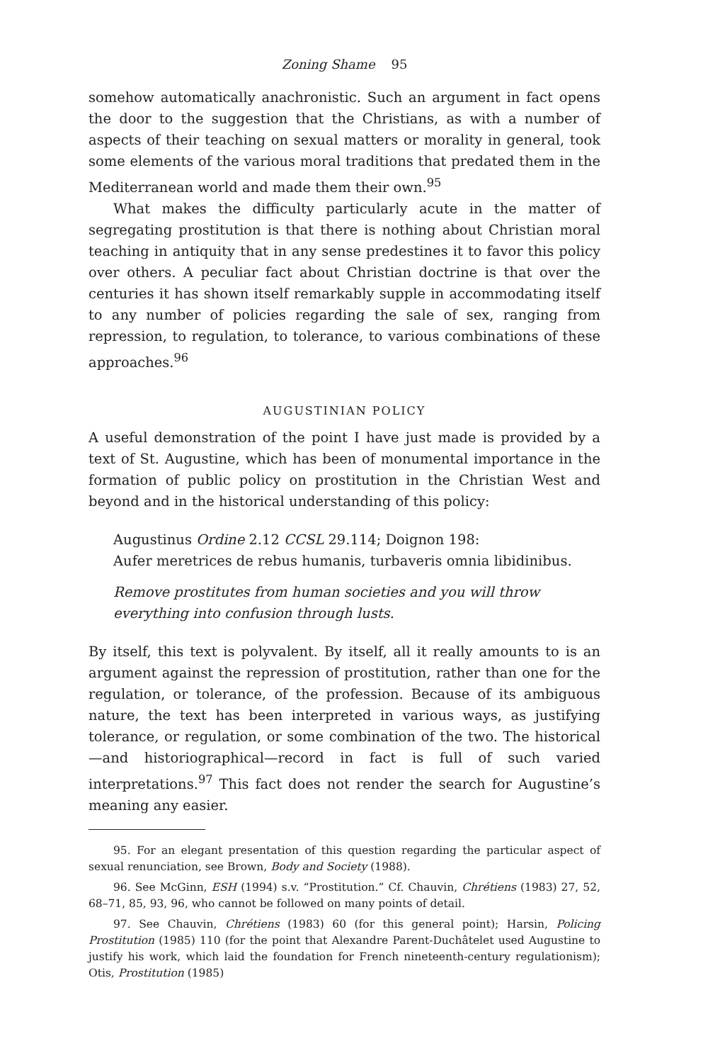Zoning Shame 95
somehow automatically anachronistic. Such an argument in fact opens the door to the suggestion that the Christians, as with a number of aspects of their teaching on sexual matters or morality in general, took some elements of the various moral traditions that predated them in the Mediterranean world and made them their own.<sup>95</sup>
What makes the difficulty particularly acute in the matter of segregating prostitution is that there is nothing about Christian moral teaching in antiquity that in any sense predestines it to favor this policy over others. A peculiar fact about Christian doctrine is that over the centuries it has shown itself remarkably supple in accommodating itself to any number of policies regarding the sale of sex, ranging from repression, to regulation, to tolerance, to various combinations of these approaches.<sup>96</sup>
AUGUSTINIAN POLICY
A useful demonstration of the point I have just made is provided by a text of St. Augustine, which has been of monumental importance in the formation of public policy on prostitution in the Christian West and beyond and in the historical understanding of this policy:
Augustinus Ordine 2.12 CCSL 29.114; Doignon 198:
Aufer meretrices de rebus humanis, turbaveris omnia libidinibus.
Remove prostitutes from human societies and you will throw everything into confusion through lusts.
By itself, this text is polyvalent. By itself, all it really amounts to is an argument against the repression of prostitution, rather than one for the regulation, or tolerance, of the profession. Because of its ambiguous nature, the text has been interpreted in various ways, as justifying tolerance, or regulation, or some combination of the two. The historical—and historiographical—record in fact is full of such varied interpretations.<sup>97</sup> This fact does not render the search for Augustine’s meaning any easier.
95. For an elegant presentation of this question regarding the particular aspect of sexual renunciation, see Brown, Body and Society (1988).
96. See McGinn, ESH (1994) s.v. “Prostitution.” Cf. Chauvin, Chrétiens (1983) 27, 52, 68–71, 85, 93, 96, who cannot be followed on many points of detail.
97. See Chauvin, Chrétiens (1983) 60 (for this general point); Harsin, Policing Prostitution (1985) 110 (for the point that Alexandre Parent-Duchâtelet used Augustine to justify his work, which laid the foundation for French nineteenth-century regulationism); Otis, Prostitution (1985)